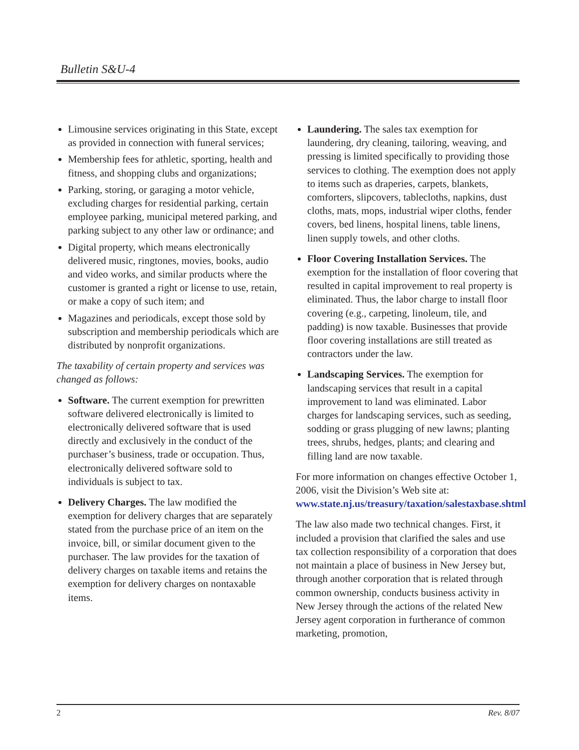Bulletin S&U-4
Limousine services originating in this State, except as provided in connection with funeral services;
Membership fees for athletic, sporting, health and fitness, and shopping clubs and organizations;
Parking, storing, or garaging a motor vehicle, excluding charges for residential parking, certain employee parking, municipal metered parking, and parking subject to any other law or ordinance; and
Digital property, which means electronically delivered music, ringtones, movies, books, audio and video works, and similar products where the customer is granted a right or license to use, retain, or make a copy of such item; and
Magazines and periodicals, except those sold by subscription and membership periodicals which are distributed by nonprofit organizations.
The taxability of certain property and services was changed as follows:
Software. The current exemption for prewritten software delivered electronically is limited to electronically delivered software that is used directly and exclusively in the conduct of the purchaser’s business, trade or occupation. Thus, electronically delivered software sold to individuals is subject to tax.
Delivery Charges. The law modified the exemption for delivery charges that are separately stated from the purchase price of an item on the invoice, bill, or similar document given to the purchaser. The law provides for the taxation of delivery charges on taxable items and retains the exemption for delivery charges on nontaxable items.
Laundering. The sales tax exemption for laundering, dry cleaning, tailoring, weaving, and pressing is limited specifically to providing those services to clothing. The exemption does not apply to items such as draperies, carpets, blankets, comforters, slipcovers, tablecloths, napkins, dust cloths, mats, mops, industrial wiper cloths, fender covers, bed linens, hospital linens, table linens, linen supply towels, and other cloths.
Floor Covering Installation Services. The exemption for the installation of floor covering that resulted in capital improvement to real property is eliminated. Thus, the labor charge to install floor covering (e.g., carpeting, linoleum, tile, and padding) is now taxable. Businesses that provide floor covering installations are still treated as contractors under the law.
Landscaping Services. The exemption for landscaping services that result in a capital improvement to land was eliminated. Labor charges for landscaping services, such as seeding, sodding or grass plugging of new lawns; planting trees, shrubs, hedges, plants; and clearing and filling land are now taxable.
For more information on changes effective October 1, 2006, visit the Division’s Web site at: www.state.nj.us/treasury/taxation/salestaxbase.shtml
The law also made two technical changes. First, it included a provision that clarified the sales and use tax collection responsibility of a corporation that does not maintain a place of business in New Jersey but, through another corporation that is related through common ownership, conducts business activity in New Jersey through the actions of the related New Jersey agent corporation in furtherance of common marketing, promotion,
2 Rev. 8/07